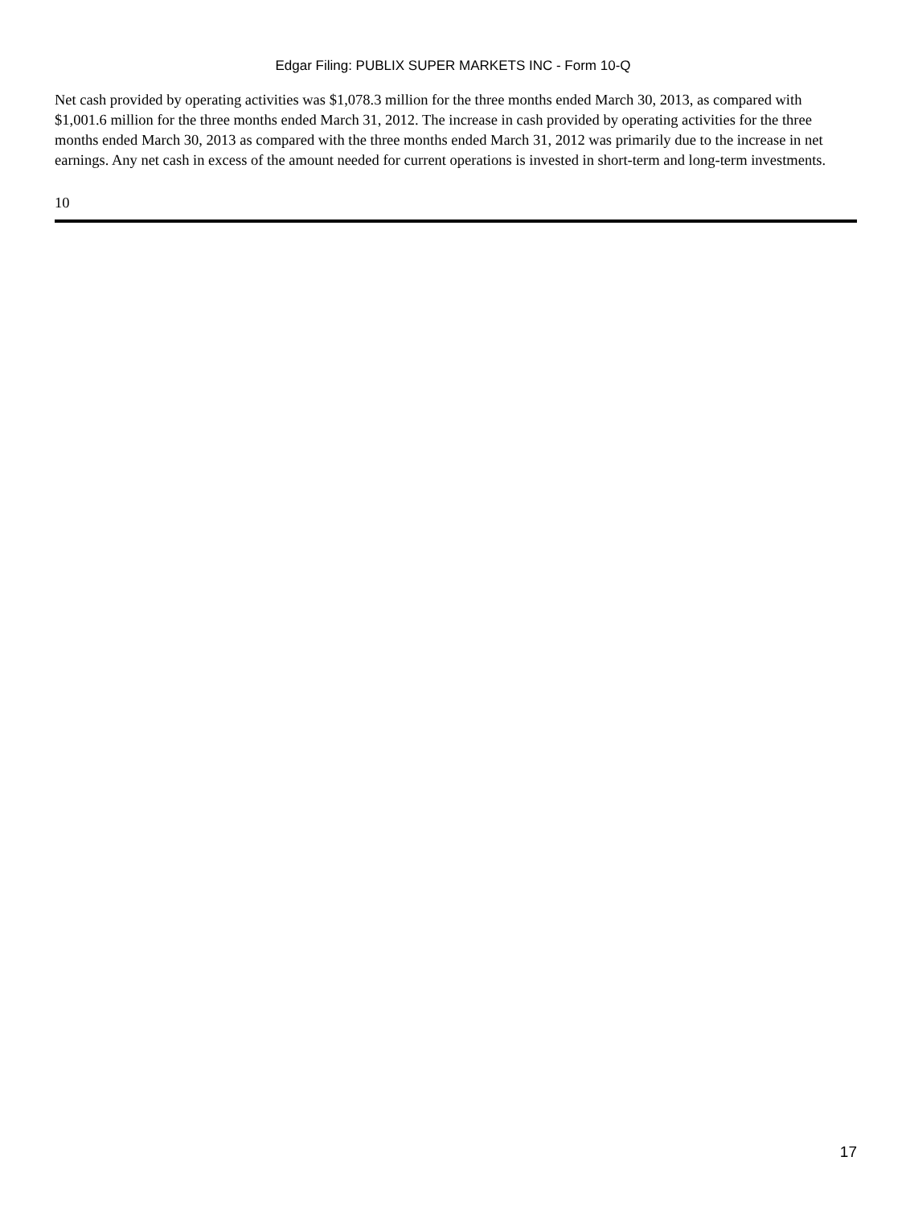Edgar Filing: PUBLIX SUPER MARKETS INC - Form 10-Q
Net cash provided by operating activities was $1,078.3 million for the three months ended March 30, 2013, as compared with $1,001.6 million for the three months ended March 31, 2012. The increase in cash provided by operating activities for the three months ended March 30, 2013 as compared with the three months ended March 31, 2012 was primarily due to the increase in net earnings. Any net cash in excess of the amount needed for current operations is invested in short-term and long-term investments.
10
17